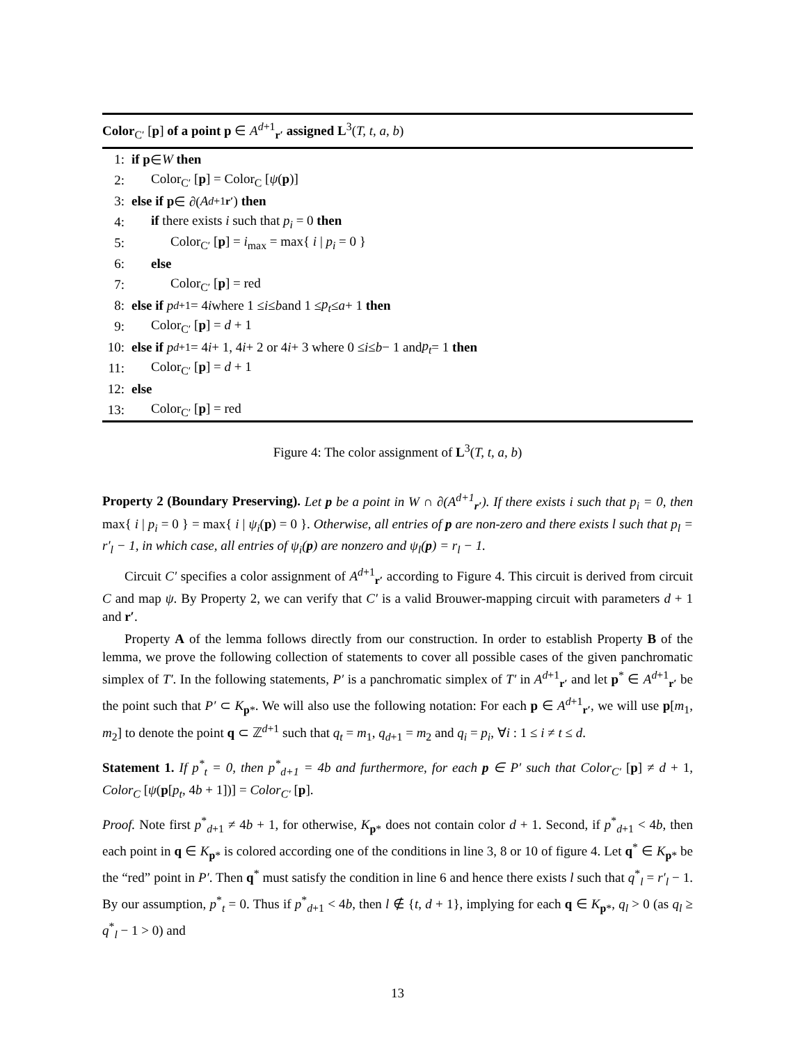Color<sub>C′</sub> [p] of a point p ∈ A<sup>d+1</sup><sub>r′</sub> assigned L<sup>3</sup>(T, t, a, b)
1: if p ∈ W then
2: Color<sub>C′</sub> [p] = Color<sub>C</sub> [ψ(p)]
3: else if p ∈ ∂(A<sup>d+1</sup><sub>r′</sub>) then
4: if there exists i such that p<sub>i</sub> = 0 then
5: Color<sub>C′</sub> [p] = i<sub>max</sub> = max{ i | p<sub>i</sub> = 0 }
6: else
7: Color<sub>C′</sub> [p] = red
8: else if p<sub>d+1</sub> = 4 i where 1 ≤ i ≤ b and 1 ≤ p<sub>t</sub> ≤ a + 1 then
9: Color<sub>C′</sub> [p] = d + 1
10: else if p<sub>d+1</sub> = 4 i + 1, 4 i + 2 or 4 i + 3 where 0 ≤ i ≤ b − 1 and p<sub>t</sub> = 1 then
11: Color<sub>C′</sub> [p] = d + 1
12: else
13: Color<sub>C′</sub> [p] = red
Figure 4: The color assignment of L<sup>3</sup>(T, t, a, b)
Property 2 (Boundary Preserving). Let p be a point in W ∩ ∂(A<sup>d+1</sup><sub>r′</sub>). If there exists i such that p<sub>i</sub> = 0, then max{ i | p<sub>i</sub> = 0 } = max{ i | ψ<sub>i</sub>(p) = 0 }. Otherwise, all entries of p are non-zero and there exists l such that p<sub>l</sub> = r′<sub>l</sub> − 1, in which case, all entries of ψ<sub>i</sub>(p) are nonzero and ψ<sub>l</sub>(p) = r<sub>l</sub> − 1.
Circuit C′ specifies a color assignment of A<sup>d+1</sup><sub>r′</sub> according to Figure 4. This circuit is derived from circuit C and map ψ. By Property 2, we can verify that C′ is a valid Brouwer-mapping circuit with parameters d + 1 and r′.
Property A of the lemma follows directly from our construction. In order to establish Property B of the lemma, we prove the following collection of statements to cover all possible cases of the given panchromatic simplex of T′. In the following statements, P′ is a panchromatic simplex of T′ in A<sup>d+1</sup><sub>r′</sub> and let p<sup>*</sup> ∈ A<sup>d+1</sup><sub>r′</sub> be the point such that P′ ⊂ K<sub>p*</sub>. We will also use the following notation: For each p ∈ A<sup>d+1</sup><sub>r′</sub>, we will use p[m<sub>1</sub>, m<sub>2</sub>] to denote the point q ⊂ ℤ<sup>d+1</sup> such that q<sub>t</sub> = m<sub>1</sub>, q<sub>d+1</sub> = m<sub>2</sub> and q<sub>i</sub> = p<sub>i</sub>, ∀i : 1 ≤ i ≠ t ≤ d.
Statement 1. If p<sup>*</sup><sub>t</sub> = 0, then p<sup>*</sup><sub>d+1</sub> = 4b and furthermore, for each p ∈ P′ such that Color<sub>C′</sub> [p] ≠ d + 1, Color<sub>C</sub> [ψ(p[p<sub>t</sub>, 4b + 1])] = Color<sub>C′</sub> [p].
Proof. Note first p<sup>*</sup><sub>d+1</sub> ≠ 4b + 1, for otherwise, K<sub>p*</sub> does not contain color d + 1. Second, if p<sup>*</sup><sub>d+1</sub> < 4b, then each point in q ∈ K<sub>p*</sub> is colored according one of the conditions in line 3, 8 or 10 of figure 4. Let q<sup>*</sup> ∈ K<sub>p*</sub> be the “red” point in P′. Then q<sup>*</sup> must satisfy the condition in line 6 and hence there exists l such that q<sup>*</sup><sub>l</sub> = r′<sub>l</sub> − 1. By our assumption, p<sup>*</sup><sub>t</sub> = 0. Thus if p<sup>*</sup><sub>d+1</sub> < 4b, then l ∉ {t, d + 1}, implying for each q ∈ K<sub>p*</sub>, q<sub>l</sub> > 0 (as q<sub>l</sub> ≥ q<sup>*</sup><sub>l</sub> − 1 > 0) and
13